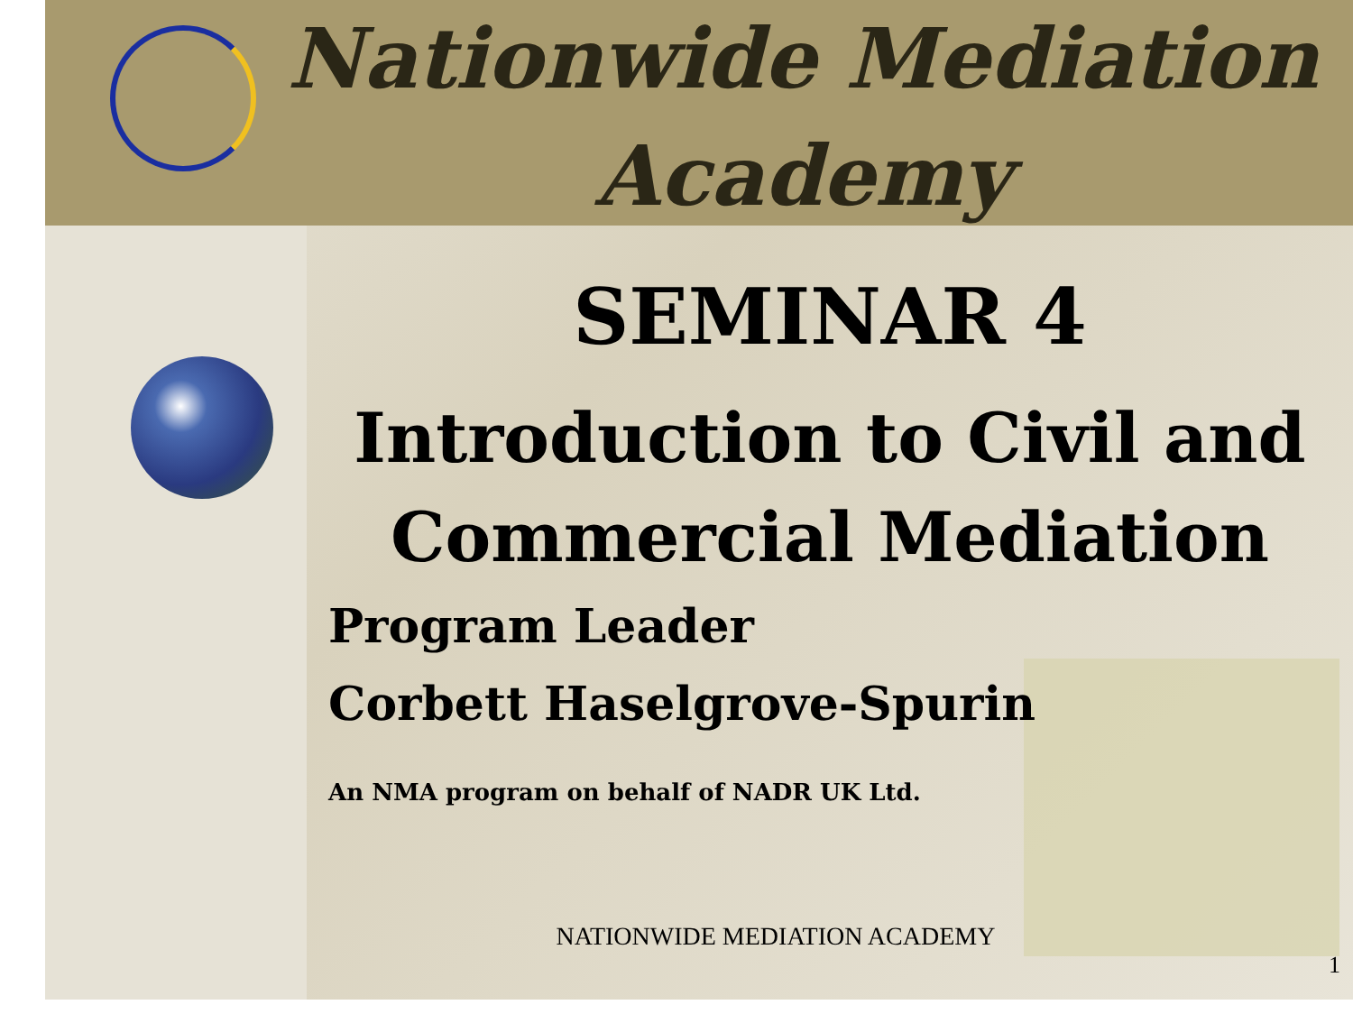Nationwide Mediation Academy
SEMINAR 4
Introduction to Civil and Commercial Mediation
Program Leader
Corbett Haselgrove-Spurin
An NMA program on behalf of NADR UK Ltd.
NATIONWIDE MEDIATION ACADEMY
1